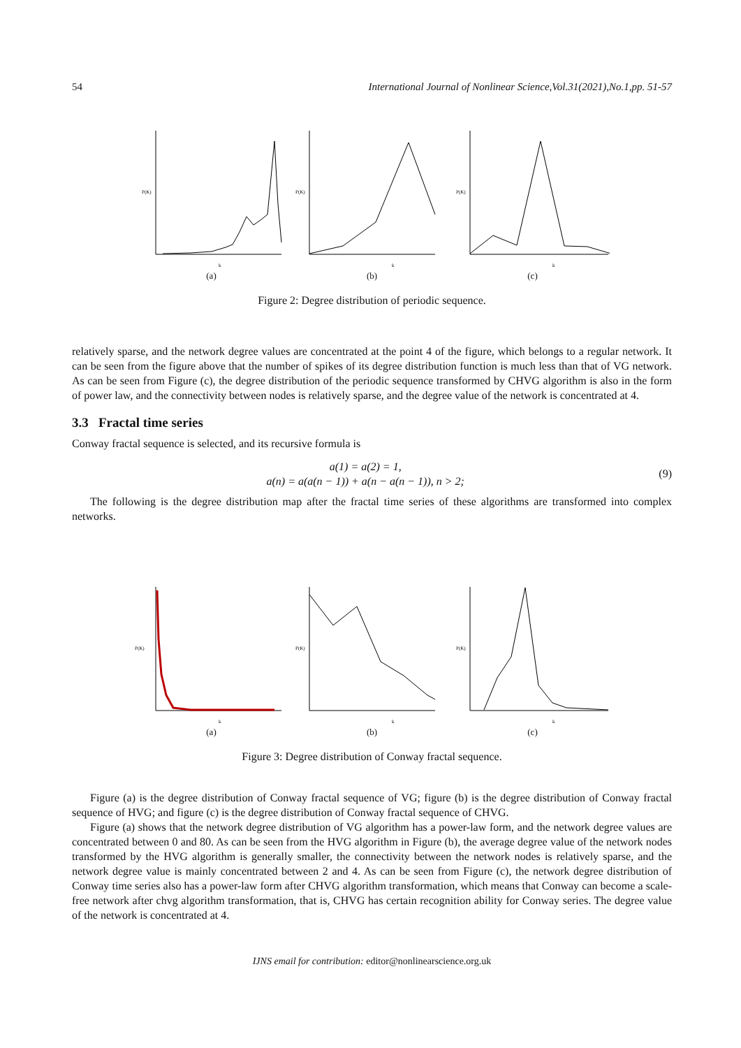54 International Journal of Nonlinear Science,Vol.31(2021),No.1,pp. 51-57
P(K)
k
(a)
P(K)
k
(b)
P(K)
k
(c)
Figure 2: Degree distribution of periodic sequence.
relatively sparse, and the network degree values are concentrated at the point 4 of the figure, which belongs to a regular network. It can be seen from the figure above that the number of spikes of its degree distribution function is much less than that of VG network. As can be seen from Figure (c), the degree distribution of the periodic sequence transformed by CHVG algorithm is also in the form of power law, and the connectivity between nodes is relatively sparse, and the degree value of the network is concentrated at 4.
3.3 Fractal time series
Conway fractal sequence is selected, and its recursive formula is
a(1) = a(2) = 1,
a(n) = a(a(n − 1)) + a(n − a(n − 1)), n > 2;
(9)
The following is the degree distribution map after the fractal time series of these algorithms are transformed into complex networks.
P(K)
k
(a)
P(K)
k
(b)
P(K)
k
(c)
Figure 3: Degree distribution of Conway fractal sequence.
Figure (a) is the degree distribution of Conway fractal sequence of VG; figure (b) is the degree distribution of Conway fractal sequence of HVG; and figure (c) is the degree distribution of Conway fractal sequence of CHVG.
Figure (a) shows that the network degree distribution of VG algorithm has a power-law form, and the network degree values are concentrated between 0 and 80. As can be seen from the HVG algorithm in Figure (b), the average degree value of the network nodes transformed by the HVG algorithm is generally smaller, the connectivity between the network nodes is relatively sparse, and the network degree value is mainly concentrated between 2 and 4. As can be seen from Figure (c), the network degree distribution of Conway time series also has a power-law form after CHVG algorithm transformation, which means that Conway can become a scale-free network after chvg algorithm transformation, that is, CHVG has certain recognition ability for Conway series. The degree value of the network is concentrated at 4.
IJNS email for contribution: editor@nonlinearscience.org.uk